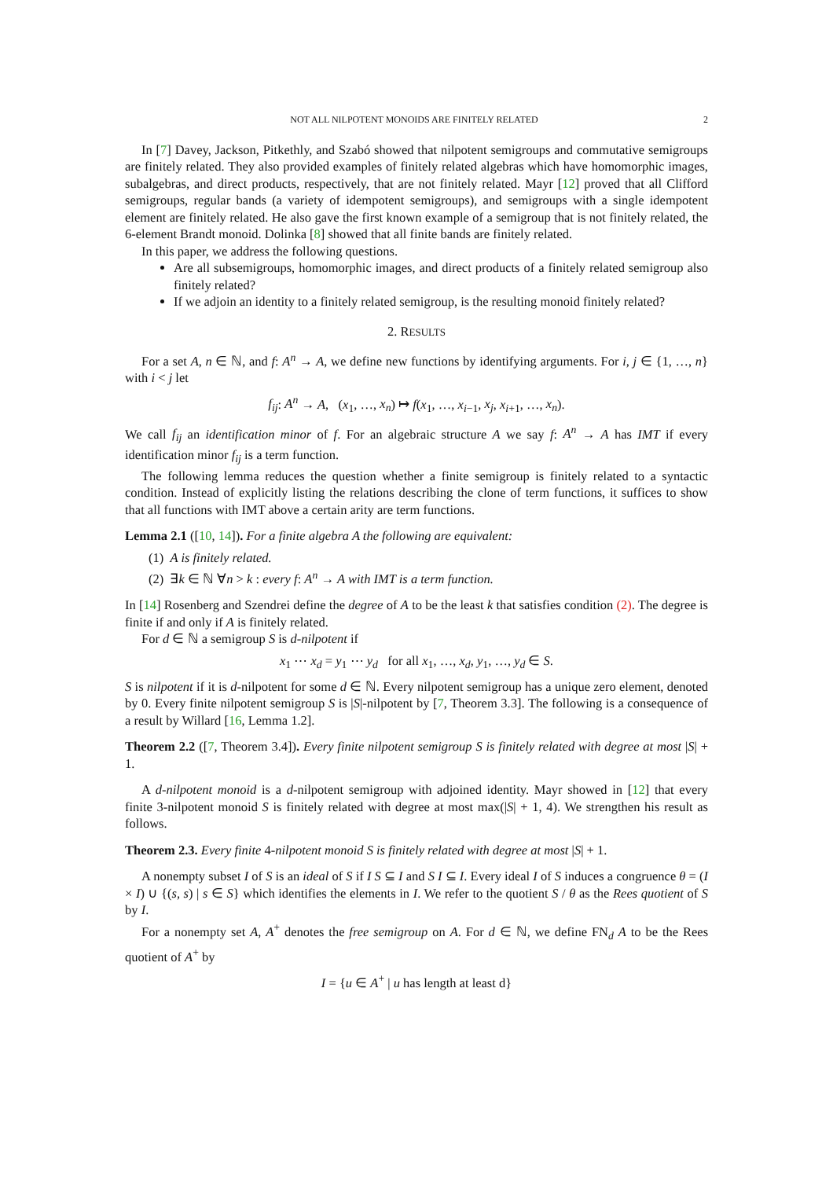NOT ALL NILPOTENT MONOIDS ARE FINITELY RELATED 2
In [7] Davey, Jackson, Pitkethly, and Szabó showed that nilpotent semigroups and commutative semigroups are finitely related. They also provided examples of finitely related algebras which have homomorphic images, subalgebras, and direct products, respectively, that are not finitely related. Mayr [12] proved that all Clifford semigroups, regular bands (a variety of idempotent semigroups), and semigroups with a single idempotent element are finitely related. He also gave the first known example of a semigroup that is not finitely related, the 6-element Brandt monoid. Dolinka [8] showed that all finite bands are finitely related.
In this paper, we address the following questions.
Are all subsemigroups, homomorphic images, and direct products of a finitely related semigroup also finitely related?
If we adjoin an identity to a finitely related semigroup, is the resulting monoid finitely related?
2. RESULTS
For a set A, n ∈ ℕ, and f: A<sup>n</sup> → A, we define new functions by identifying arguments. For i, j ∈ {1, …, n} with i < j let
f<sub>ij</sub>: A<sup>n</sup> → A, (x<sub>1</sub>, …, x<sub>n</sub>) ↦ f(x<sub>1</sub>, …, x<sub>i−1</sub>, x<sub>j</sub>, x<sub>i+1</sub>, …, x<sub>n</sub>).
We call f<sub>ij</sub> an identification minor of f. For an algebraic structure A we say f: A<sup>n</sup> → A has IMT if every identification minor f<sub>ij</sub> is a term function.
The following lemma reduces the question whether a finite semigroup is finitely related to a syntactic condition. Instead of explicitly listing the relations describing the clone of term functions, it suffices to show that all functions with IMT above a certain arity are term functions.
Lemma 2.1 ([10, 14]). For a finite algebra A the following are equivalent:
(1) A is finitely related.
(2) ∃k ∈ ℕ ∀n > k : every f: A<sup>n</sup> → A with IMT is a term function.
In [14] Rosenberg and Szendrei define the degree of A to be the least k that satisfies condition (2). The degree is finite if and only if A is finitely related.
For d ∈ ℕ a semigroup S is d-nilpotent if
x<sub>1</sub> ⋯ x<sub>d</sub> = y<sub>1</sub> ⋯ y<sub>d</sub> for all x<sub>1</sub>, …, x<sub>d</sub>, y<sub>1</sub>, …, y<sub>d</sub> ∈ S.
S is nilpotent if it is d-nilpotent for some d ∈ ℕ. Every nilpotent semigroup has a unique zero element, denoted by 0. Every finite nilpotent semigroup S is |S|-nilpotent by [7, Theorem 3.3]. The following is a consequence of a result by Willard [16, Lemma 1.2].
Theorem 2.2 ([7, Theorem 3.4]). Every finite nilpotent semigroup S is finitely related with degree at most |S| + 1.
A d-nilpotent monoid is a d-nilpotent semigroup with adjoined identity. Mayr showed in [12] that every finite 3-nilpotent monoid S is finitely related with degree at most max(|S| + 1, 4). We strengthen his result as follows.
Theorem 2.3. Every finite 4-nilpotent monoid S is finitely related with degree at most |S| + 1.
A nonempty subset I of S is an ideal of S if I S ⊆ I and S I ⊆ I. Every ideal I of S induces a congruence θ = (I × I) ∪ {(s, s) | s ∈ S} which identifies the elements in I. We refer to the quotient S / θ as the Rees quotient of S by I.
For a nonempty set A, A<sup>+</sup> denotes the free semigroup on A. For d ∈ ℕ, we define FN<sub>d</sub> A to be the Rees quotient of A<sup>+</sup> by
I = {u ∈ A<sup>+</sup> | u has length at least d}